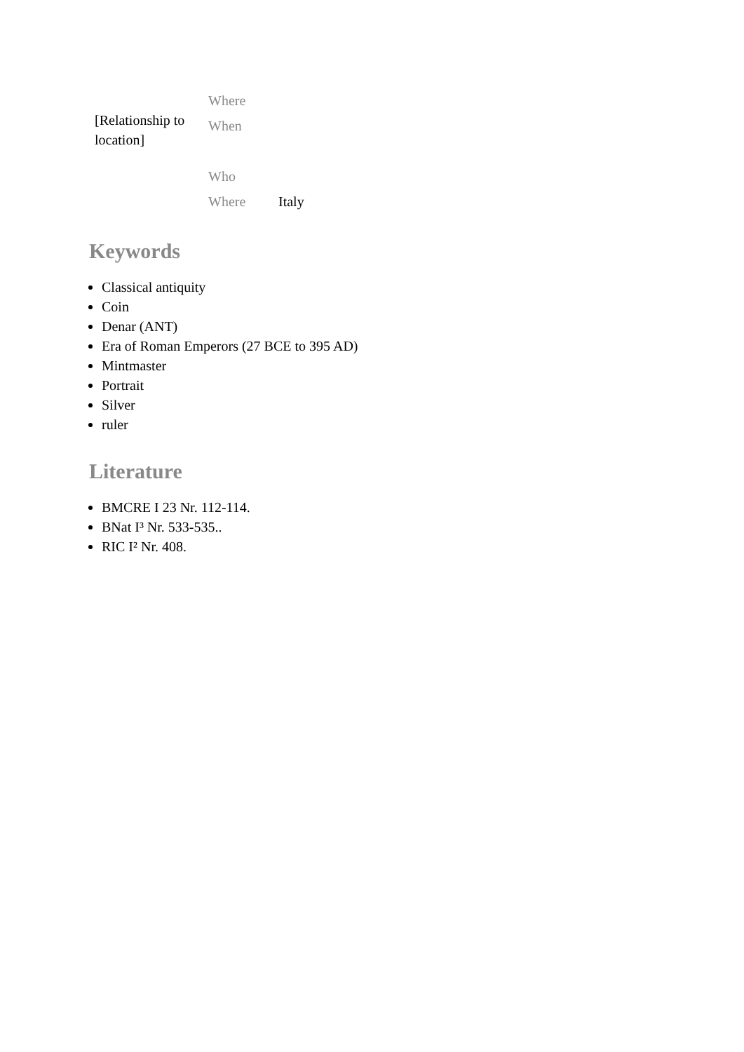| [Relationship to location] | Where | |
| | When | |
| | Who | |
| | Where | Italy |
Keywords
Classical antiquity
Coin
Denar (ANT)
Era of Roman Emperors (27 BCE to 395 AD)
Mintmaster
Portrait
Silver
ruler
Literature
BMCRE I 23 Nr. 112-114.
BNat I³ Nr. 533-535..
RIC I² Nr. 408.